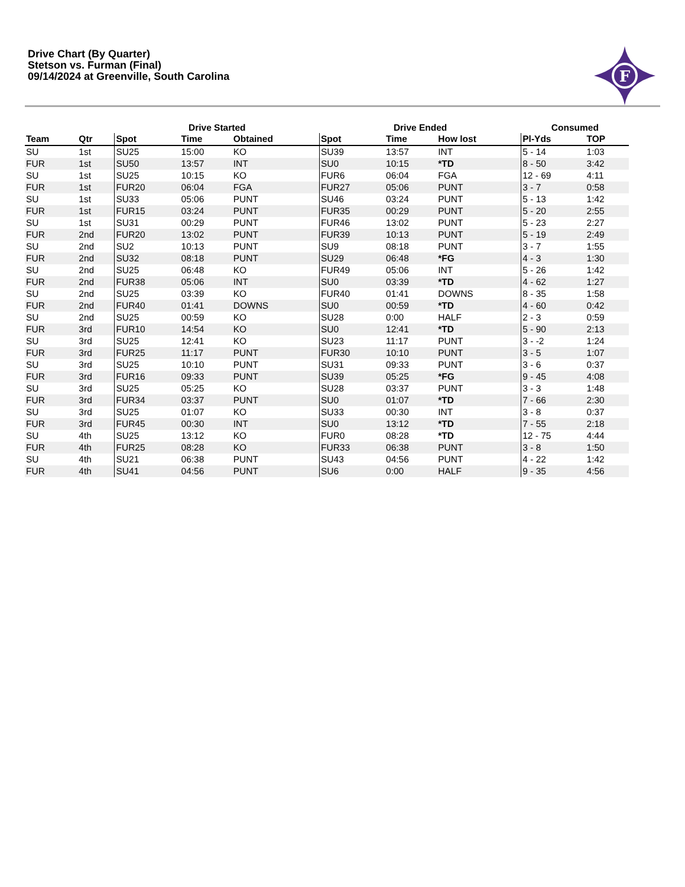Drive Chart (By Quarter)
Stetson vs. Furman (Final)
09/14/2024 at Greenville, South Carolina
F
| | | Drive Started | | | Drive Ended | | | Consumed | |
| --- | --- | --- | --- | --- | --- | --- | --- | --- | --- |
| Team | Qtr | Spot | Time | Obtained | Spot | Time | How lost | Pl-Yds | TOP |
| SU | 1st | SU25 | 15:00 | KO | SU39 | 13:57 | INT | 5 - 14 | 1:03 |
| FUR | 1st | SU50 | 13:57 | INT | SU0 | 10:15 | *TD | 8 - 50 | 3:42 |
| SU | 1st | SU25 | 10:15 | KO | FUR6 | 06:04 | FGA | 12 - 69 | 4:11 |
| FUR | 1st | FUR20 | 06:04 | FGA | FUR27 | 05:06 | PUNT | 3 - 7 | 0:58 |
| SU | 1st | SU33 | 05:06 | PUNT | SU46 | 03:24 | PUNT | 5 - 13 | 1:42 |
| FUR | 1st | FUR15 | 03:24 | PUNT | FUR35 | 00:29 | PUNT | 5 - 20 | 2:55 |
| SU | 1st | SU31 | 00:29 | PUNT | FUR46 | 13:02 | PUNT | 5 - 23 | 2:27 |
| FUR | 2nd | FUR20 | 13:02 | PUNT | FUR39 | 10:13 | PUNT | 5 - 19 | 2:49 |
| SU | 2nd | SU2 | 10:13 | PUNT | SU9 | 08:18 | PUNT | 3 - 7 | 1:55 |
| FUR | 2nd | SU32 | 08:18 | PUNT | SU29 | 06:48 | *FG | 4 - 3 | 1:30 |
| SU | 2nd | SU25 | 06:48 | KO | FUR49 | 05:06 | INT | 5 - 26 | 1:42 |
| FUR | 2nd | FUR38 | 05:06 | INT | SU0 | 03:39 | *TD | 4 - 62 | 1:27 |
| SU | 2nd | SU25 | 03:39 | KO | FUR40 | 01:41 | DOWNS | 8 - 35 | 1:58 |
| FUR | 2nd | FUR40 | 01:41 | DOWNS | SU0 | 00:59 | *TD | 4 - 60 | 0:42 |
| SU | 2nd | SU25 | 00:59 | KO | SU28 | 0:00 | HALF | 2 - 3 | 0:59 |
| FUR | 3rd | FUR10 | 14:54 | KO | SU0 | 12:41 | *TD | 5 - 90 | 2:13 |
| SU | 3rd | SU25 | 12:41 | KO | SU23 | 11:17 | PUNT | 3 - -2 | 1:24 |
| FUR | 3rd | FUR25 | 11:17 | PUNT | FUR30 | 10:10 | PUNT | 3 - 5 | 1:07 |
| SU | 3rd | SU25 | 10:10 | PUNT | SU31 | 09:33 | PUNT | 3 - 6 | 0:37 |
| FUR | 3rd | FUR16 | 09:33 | PUNT | SU39 | 05:25 | *FG | 9 - 45 | 4:08 |
| SU | 3rd | SU25 | 05:25 | KO | SU28 | 03:37 | PUNT | 3 - 3 | 1:48 |
| FUR | 3rd | FUR34 | 03:37 | PUNT | SU0 | 01:07 | *TD | 7 - 66 | 2:30 |
| SU | 3rd | SU25 | 01:07 | KO | SU33 | 00:30 | INT | 3 - 8 | 0:37 |
| FUR | 3rd | FUR45 | 00:30 | INT | SU0 | 13:12 | *TD | 7 - 55 | 2:18 |
| SU | 4th | SU25 | 13:12 | KO | FUR0 | 08:28 | *TD | 12 - 75 | 4:44 |
| FUR | 4th | FUR25 | 08:28 | KO | FUR33 | 06:38 | PUNT | 3 - 8 | 1:50 |
| SU | 4th | SU21 | 06:38 | PUNT | SU43 | 04:56 | PUNT | 4 - 22 | 1:42 |
| FUR | 4th | SU41 | 04:56 | PUNT | SU6 | 0:00 | HALF | 9 - 35 | 4:56 |